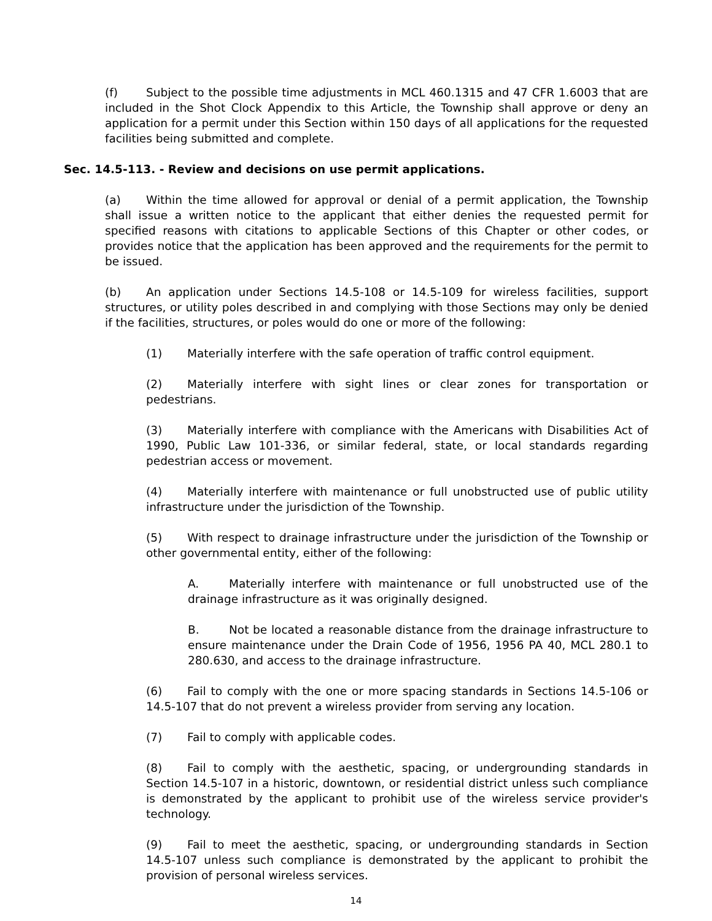(f) Subject to the possible time adjustments in MCL 460.1315 and 47 CFR 1.6003 that are included in the Shot Clock Appendix to this Article, the Township shall approve or deny an application for a permit under this Section within 150 days of all applications for the requested facilities being submitted and complete.
Sec. 14.5-113. - Review and decisions on use permit applications.
(a) Within the time allowed for approval or denial of a permit application, the Township shall issue a written notice to the applicant that either denies the requested permit for specified reasons with citations to applicable Sections of this Chapter or other codes, or provides notice that the application has been approved and the requirements for the permit to be issued.
(b) An application under Sections 14.5-108 or 14.5-109 for wireless facilities, support structures, or utility poles described in and complying with those Sections may only be denied if the facilities, structures, or poles would do one or more of the following:
(1) Materially interfere with the safe operation of traffic control equipment.
(2) Materially interfere with sight lines or clear zones for transportation or pedestrians.
(3) Materially interfere with compliance with the Americans with Disabilities Act of 1990, Public Law 101-336, or similar federal, state, or local standards regarding pedestrian access or movement.
(4) Materially interfere with maintenance or full unobstructed use of public utility infrastructure under the jurisdiction of the Township.
(5) With respect to drainage infrastructure under the jurisdiction of the Township or other governmental entity, either of the following:
A. Materially interfere with maintenance or full unobstructed use of the drainage infrastructure as it was originally designed.
B. Not be located a reasonable distance from the drainage infrastructure to ensure maintenance under the Drain Code of 1956, 1956 PA 40, MCL 280.1 to 280.630, and access to the drainage infrastructure.
(6) Fail to comply with the one or more spacing standards in Sections 14.5-106 or 14.5-107 that do not prevent a wireless provider from serving any location.
(7) Fail to comply with applicable codes.
(8) Fail to comply with the aesthetic, spacing, or undergrounding standards in Section 14.5-107 in a historic, downtown, or residential district unless such compliance is demonstrated by the applicant to prohibit use of the wireless service provider's technology.
(9) Fail to meet the aesthetic, spacing, or undergrounding standards in Section 14.5-107 unless such compliance is demonstrated by the applicant to prohibit the provision of personal wireless services.
14